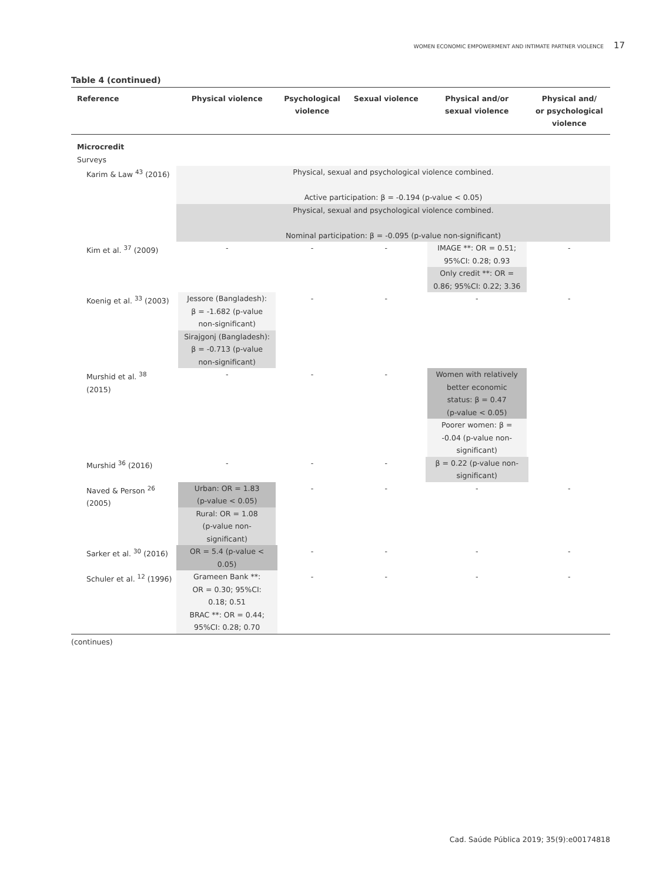WOMEN ECONOMIC EMPOWERMENT AND INTIMATE PARTNER VIOLENCE 17
Table 4 (continued)
| Reference | Physical violence | Psychological violence | Sexual violence | Physical and/or sexual violence | Physical and/ or psychological violence |
| --- | --- | --- | --- | --- | --- |
| Microcredit Surveys | | | | | |
| Karim & Law <sup>43</sup> (2016) | Physical, sexual and psychological violence combined. Active participation: β = -0.194 (p-value < 0.05) | | | | |
| | Physical, sexual and psychological violence combined. Nominal participation: β = -0.095 (p-value non-significant) | | | | |
| Kim et al. <sup>37</sup> (2009) | - | - | - | IMAGE **: OR = 0.51; 95%CI: 0.28; 0.93 Only credit **: OR = 0.86; 95%CI: 0.22; 3.36 | - |
| Koenig et al. <sup>33</sup> (2003) | Jessore (Bangladesh): β = -1.682 (p-value non-significant) Sirajgonj (Bangladesh): β = -0.713 (p-value non-significant) | - | - | - | - |
| Murshid et al. <sup>38</sup> (2015) | - | - | - | Women with relatively better economic status: β = 0.47 (p-value < 0.05) Poorer women: β = -0.04 (p-value non- significant) | |
| Murshid <sup>36</sup> (2016) | - | - | - | β = 0.22 (p-value non- significant) | |
| Naved & Person <sup>26</sup> (2005) | Urban: OR = 1.83 (p-value < 0.05) Rural: OR = 1.08 (p-value non- significant) | - | - | - | - |
| Sarker et al. <sup>30</sup> (2016) | OR = 5.4 (p-value < 0.05) | - | - | - | - |
| Schuler et al. <sup>12</sup> (1996) | Grameen Bank **: OR = 0.30; 95%CI: 0.18; 0.51 BRAC **: OR = 0.44; 95%CI: 0.28; 0.70 | - | - | - | - |
(continues)
Cad. Saúde Pública 2019; 35(9):e00174818